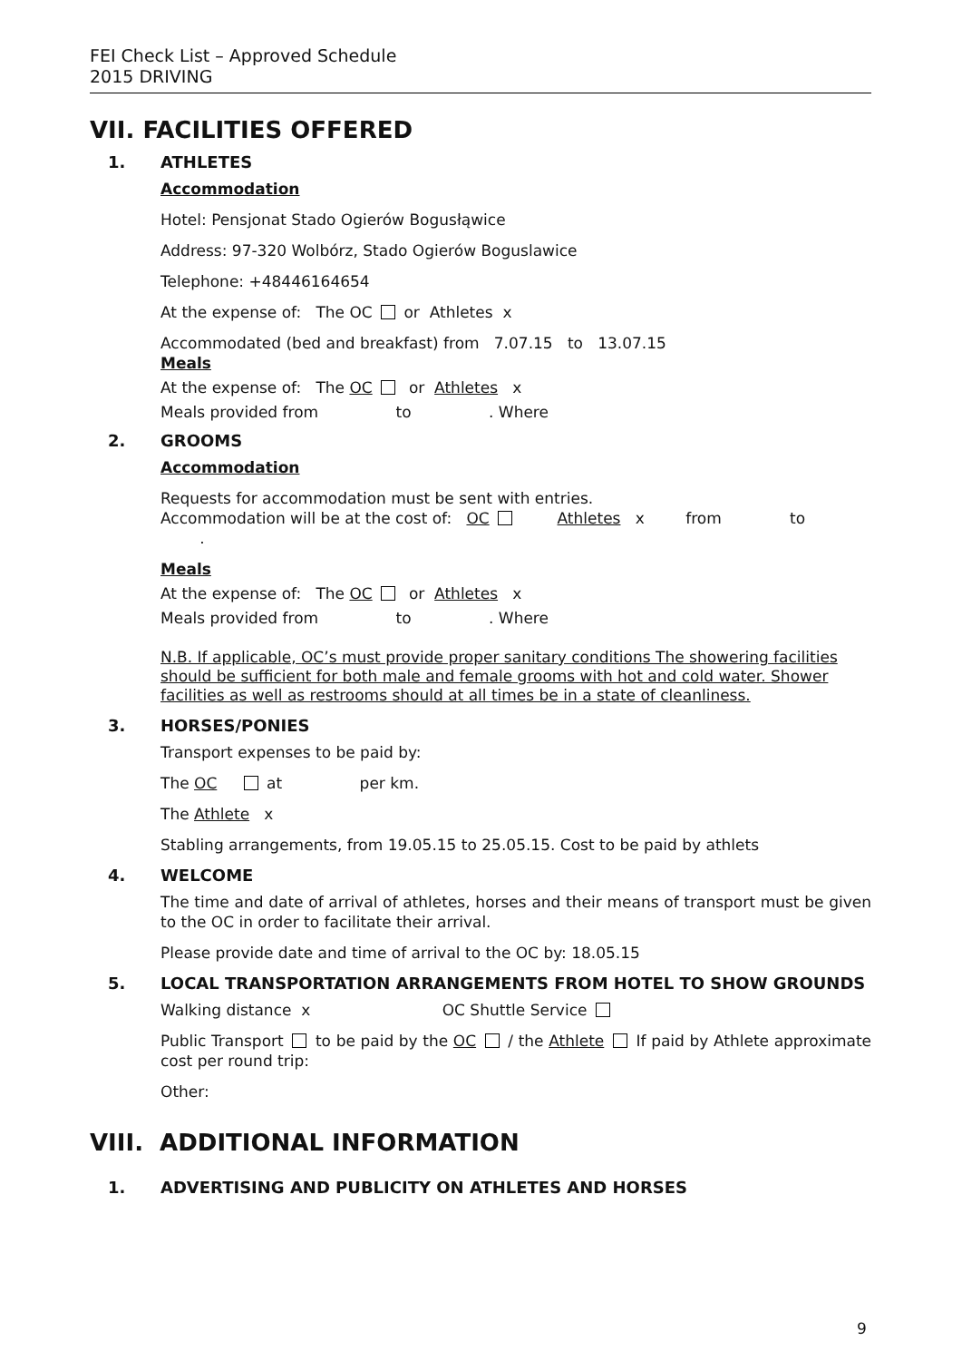FEI Check List – Approved Schedule
2015 DRIVING
VII. FACILITIES OFFERED
1. ATHLETES
Accommodation
Hotel: Pensjonat Stado Ogierów Bogusłąwice
Address: 97-320 Wolbórz, Stado Ogierów Boguslawice
Telephone: +48446164654
At the expense of: The OC or Athletes x
Accommodated (bed and breakfast) from 7.07.15 to 13.07.15
Meals
At the expense of: The OC or Athletes x
Meals provided from to . Where
2. GROOMS
Accommodation
Requests for accommodation must be sent with entries.
Accommodation will be at the cost of: OC Athletes x from to
.
Meals
At the expense of: The OC or Athletes x
Meals provided from to . Where
N.B. If applicable, OC’s must provide proper sanitary conditions The showering facilities should be sufficient for both male and female grooms with hot and cold water. Shower facilities as well as restrooms should at all times be in a state of cleanliness.
3. HORSES/PONIES
Transport expenses to be paid by:
The OC at per km.
The Athlete x
Stabling arrangements, from 19.05.15 to 25.05.15. Cost to be paid by athlets
4. WELCOME
The time and date of arrival of athletes, horses and their means of transport must be given to the OC in order to facilitate their arrival.
Please provide date and time of arrival to the OC by: 18.05.15
5. LOCAL TRANSPORTATION ARRANGEMENTS FROM HOTEL TO SHOW GROUNDS
Walking distance x OC Shuttle Service
Public Transport to be paid by the OC / the Athlete If paid by Athlete approximate cost per round trip:
Other:
VIII. ADDITIONAL INFORMATION
1. ADVERTISING AND PUBLICITY ON ATHLETES AND HORSES
9